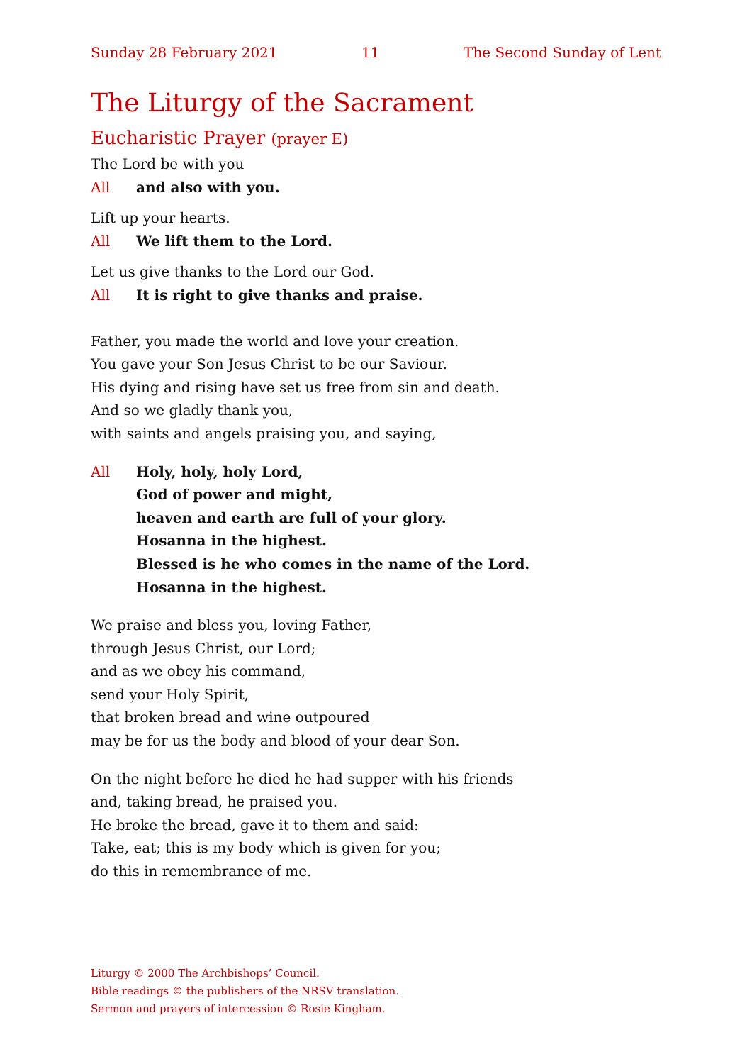Sunday 28 February 2021 11 The Second Sunday of Lent
The Liturgy of the Sacrament
Eucharistic Prayer (prayer E)
The Lord be with you
All and also with you.
Lift up your hearts.
All We lift them to the Lord.
Let us give thanks to the Lord our God.
All It is right to give thanks and praise.
Father, you made the world and love your creation.
You gave your Son Jesus Christ to be our Saviour.
His dying and rising have set us free from sin and death.
And so we gladly thank you,
with saints and angels praising you, and saying,
All Holy, holy, holy Lord,
God of power and might,
heaven and earth are full of your glory.
Hosanna in the highest.
Blessed is he who comes in the name of the Lord.
Hosanna in the highest.
We praise and bless you, loving Father,
through Jesus Christ, our Lord;
and as we obey his command,
send your Holy Spirit,
that broken bread and wine outpoured
may be for us the body and blood of your dear Son.
On the night before he died he had supper with his friends
and, taking bread, he praised you.
He broke the bread, gave it to them and said:
Take, eat; this is my body which is given for you;
do this in remembrance of me.
Liturgy © 2000 The Archbishops’ Council.
Bible readings © the publishers of the NRSV translation.
Sermon and prayers of intercession © Rosie Kingham.